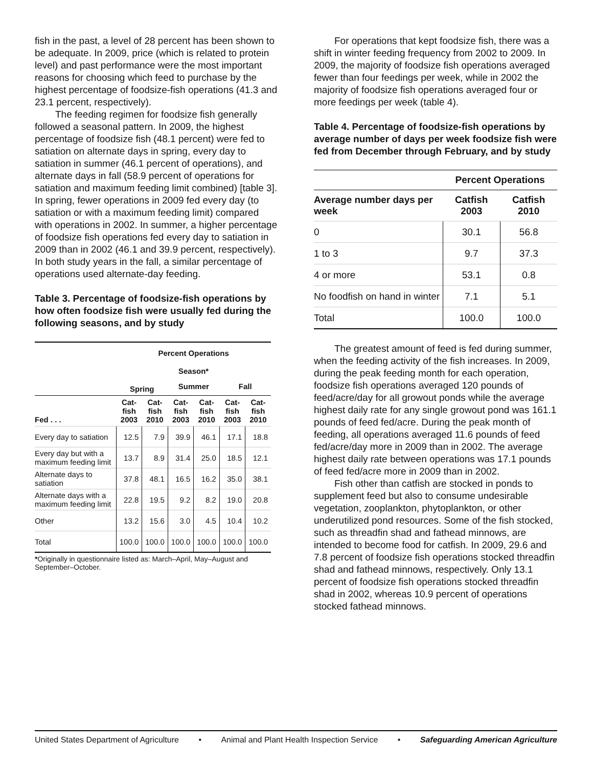fish in the past, a level of 28 percent has been shown to be adequate. In 2009, price (which is related to protein level) and past performance were the most important reasons for choosing which feed to purchase by the highest percentage of foodsize-fish operations (41.3 and 23.1 percent, respectively).
The feeding regimen for foodsize fish generally followed a seasonal pattern. In 2009, the highest percentage of foodsize fish (48.1 percent) were fed to satiation on alternate days in spring, every day to satiation in summer (46.1 percent of operations), and alternate days in fall (58.9 percent of operations for satiation and maximum feeding limit combined) [table 3]. In spring, fewer operations in 2009 fed every day (to satiation or with a maximum feeding limit) compared with operations in 2002. In summer, a higher percentage of foodsize fish operations fed every day to satiation in 2009 than in 2002 (46.1 and 39.9 percent, respectively). In both study years in the fall, a similar percentage of operations used alternate-day feeding.
Table 3. Percentage of foodsize-fish operations by how often foodsize fish were usually fed during the following seasons, and by study
| | Percent Operations | | | | | |
| --- | --- | --- | --- | --- | --- | --- |
| | Season* | | | | | |
| | Spring | | Summer | | Fall | |
| Fed . . . | Cat- fish 2003 | Cat- fish 2010 | Cat- fish 2003 | Cat- fish 2010 | Cat- fish 2003 | Cat- fish 2010 |
| Every day to satiation | 12.5 | 7.9 | 39.9 | 46.1 | 17.1 | 18.8 |
| Every day but with a maximum feeding limit | 13.7 | 8.9 | 31.4 | 25.0 | 18.5 | 12.1 |
| Alternate days to satiation | 37.8 | 48.1 | 16.5 | 16.2 | 35.0 | 38.1 |
| Alternate days with a maximum feeding limit | 22.8 | 19.5 | 9.2 | 8.2 | 19.0 | 20.8 |
| Other | 13.2 | 15.6 | 3.0 | 4.5 | 10.4 | 10.2 |
| Total | 100.0 | 100.0 | 100.0 | 100.0 | 100.0 | 100.0 |
*Originally in questionnaire listed as: March–April, May–August and September–October.
For operations that kept foodsize fish, there was a shift in winter feeding frequency from 2002 to 2009. In 2009, the majority of foodsize fish operations averaged fewer than four feedings per week, while in 2002 the majority of foodsize fish operations averaged four or more feedings per week (table 4).
Table 4. Percentage of foodsize-fish operations by average number of days per week foodsize fish were fed from December through February, and by study
| | Percent Operations | |
| --- | --- | --- |
| Average number days per week | Catfish 2003 | Catfish 2010 |
| 0 | 30.1 | 56.8 |
| 1 to 3 | 9.7 | 37.3 |
| 4 or more | 53.1 | 0.8 |
| No foodfish on hand in winter | 7.1 | 5.1 |
| Total | 100.0 | 100.0 |
The greatest amount of feed is fed during summer, when the feeding activity of the fish increases. In 2009, during the peak feeding month for each operation, foodsize fish operations averaged 120 pounds of feed/acre/day for all growout ponds while the average highest daily rate for any single growout pond was 161.1 pounds of feed fed/acre. During the peak month of feeding, all operations averaged 11.6 pounds of feed fed/acre/day more in 2009 than in 2002. The average highest daily rate between operations was 17.1 pounds of feed fed/acre more in 2009 than in 2002.
Fish other than catfish are stocked in ponds to supplement feed but also to consume undesirable vegetation, zooplankton, phytoplankton, or other underutilized pond resources. Some of the fish stocked, such as threadfin shad and fathead minnows, are intended to become food for catfish. In 2009, 29.6 and 7.8 percent of foodsize fish operations stocked threadfin shad and fathead minnows, respectively. Only 13.1 percent of foodsize fish operations stocked threadfin shad in 2002, whereas 10.9 percent of operations stocked fathead minnows.
United States Department of Agriculture • Animal and Plant Health Inspection Service • Safeguarding American Agriculture